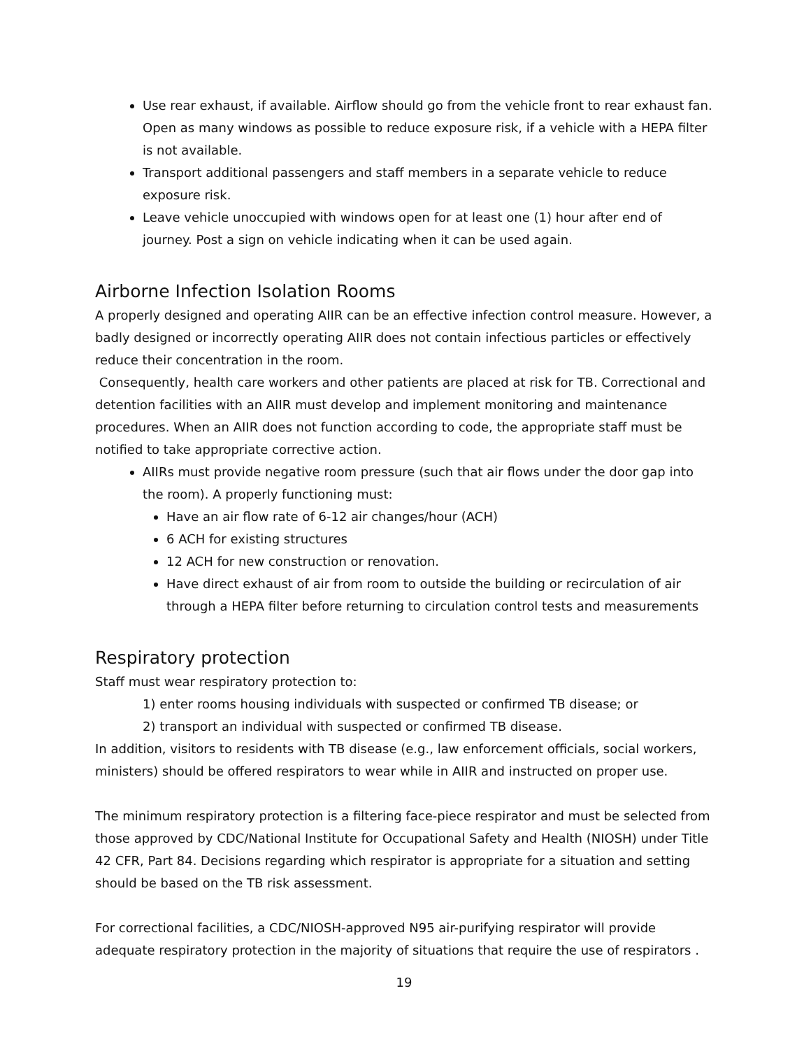Use rear exhaust, if available. Airflow should go from the vehicle front to rear exhaust fan. Open as many windows as possible to reduce exposure risk, if a vehicle with a HEPA filter is not available.
Transport additional passengers and staff members in a separate vehicle to reduce exposure risk.
Leave vehicle unoccupied with windows open for at least one (1) hour after end of journey. Post a sign on vehicle indicating when it can be used again.
Airborne Infection Isolation Rooms
A properly designed and operating AIIR can be an effective infection control measure. However, a badly designed or incorrectly operating AIIR does not contain infectious particles or effectively reduce their concentration in the room.
Consequently, health care workers and other patients are placed at risk for TB. Correctional and detention facilities with an AIIR must develop and implement monitoring and maintenance procedures. When an AIIR does not function according to code, the appropriate staff must be notified to take appropriate corrective action.
AIIRs must provide negative room pressure (such that air flows under the door gap into the room). A properly functioning must:
Have an air flow rate of 6-12 air changes/hour (ACH)
6 ACH for existing structures
12 ACH for new construction or renovation.
Have direct exhaust of air from room to outside the building or recirculation of air through a HEPA filter before returning to circulation control tests and measurements
Respiratory protection
Staff must wear respiratory protection to:
1) enter rooms housing individuals with suspected or confirmed TB disease; or
2) transport an individual with suspected or confirmed TB disease.
In addition, visitors to residents with TB disease (e.g., law enforcement officials, social workers, ministers) should be offered respirators to wear while in AIIR and instructed on proper use.
The minimum respiratory protection is a filtering face-piece respirator and must be selected from those approved by CDC/National Institute for Occupational Safety and Health (NIOSH) under Title 42 CFR, Part 84. Decisions regarding which respirator is appropriate for a situation and setting should be based on the TB risk assessment.
For correctional facilities, a CDC/NIOSH-approved N95 air-purifying respirator will provide adequate respiratory protection in the majority of situations that require the use of respirators .
19